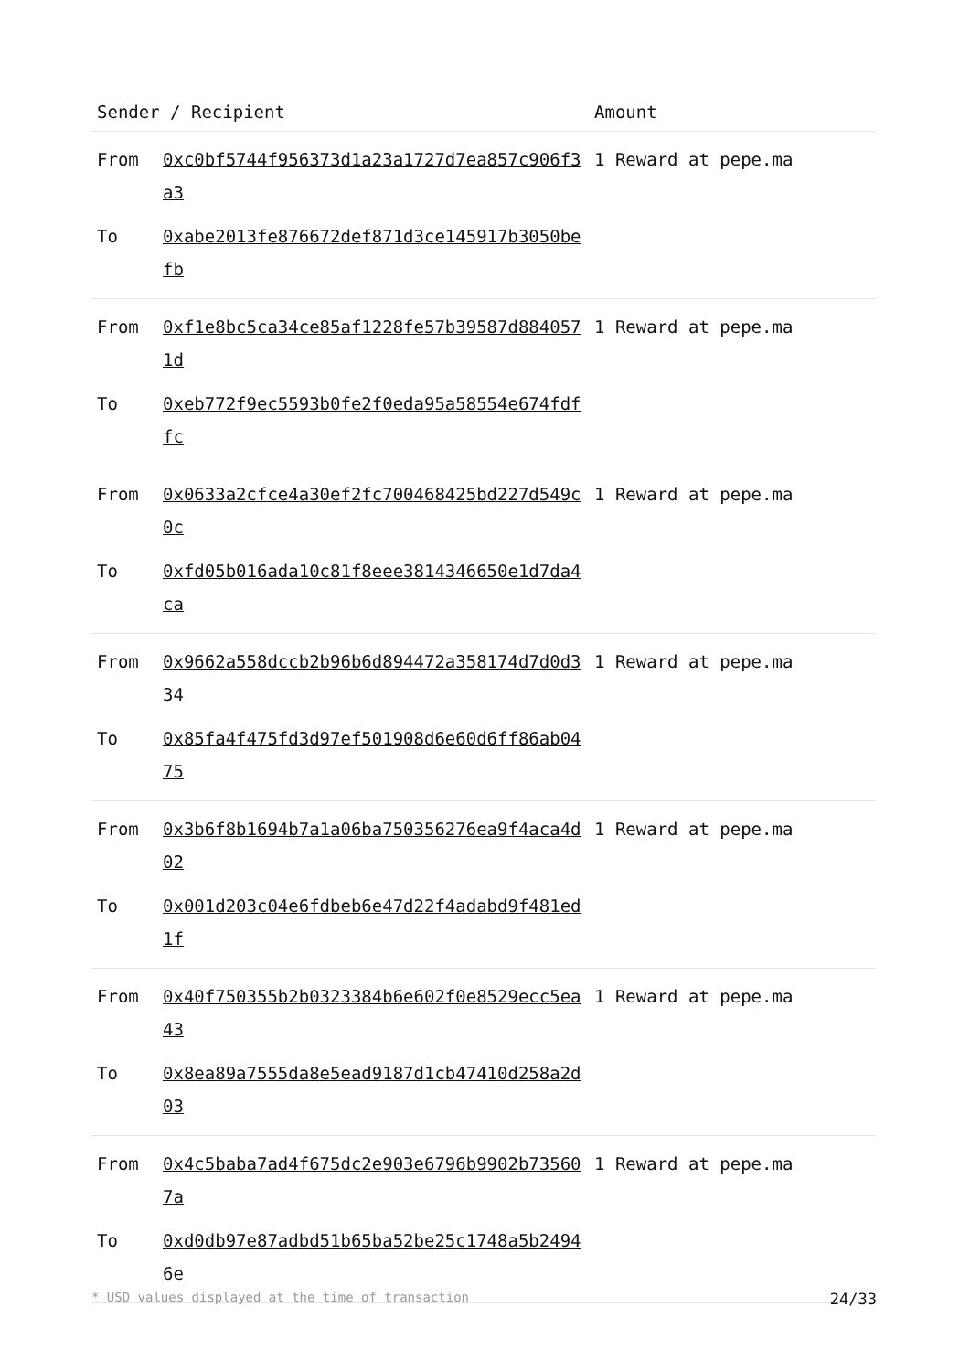| Sender / Recipient | | Amount |
| --- | --- | --- |
| From | 0xc0bf5744f956373d1a23a1727d7ea857c906f3a3 | 1 Reward at pepe.ma |
| To | 0xabe2013fe876672def871d3ce145917b3050befb | |
| From | 0xf1e8bc5ca34ce85af1228fe57b39587d8840571d | 1 Reward at pepe.ma |
| To | 0xeb772f9ec5593b0fe2f0eda95a58554e674fdffc | |
| From | 0x0633a2cfce4a30ef2fc700468425bd227d549c0c | 1 Reward at pepe.ma |
| To | 0xfd05b016ada10c81f8eee3814346650e1d7da4ca | |
| From | 0x9662a558dccb2b96b6d894472a358174d7d0d334 | 1 Reward at pepe.ma |
| To | 0x85fa4f475fd3d97ef501908d6e60d6ff86ab0475 | |
| From | 0x3b6f8b1694b7a1a06ba750356276ea9f4aca4d02 | 1 Reward at pepe.ma |
| To | 0x001d203c04e6fdbeb6e47d22f4adabd9f481ed1f | |
| From | 0x40f750355b2b0323384b6e602f0e8529ecc5ea43 | 1 Reward at pepe.ma |
| To | 0x8ea89a7555da8e5ead9187d1cb47410d258a2d03 | |
| From | 0x4c5baba7ad4f675dc2e903e6796b9902b735607a | 1 Reward at pepe.ma |
| To | 0xd0db97e87adbd51b65ba52be25c1748a5b24946e | |
* USD values displayed at the time of transaction 24/33